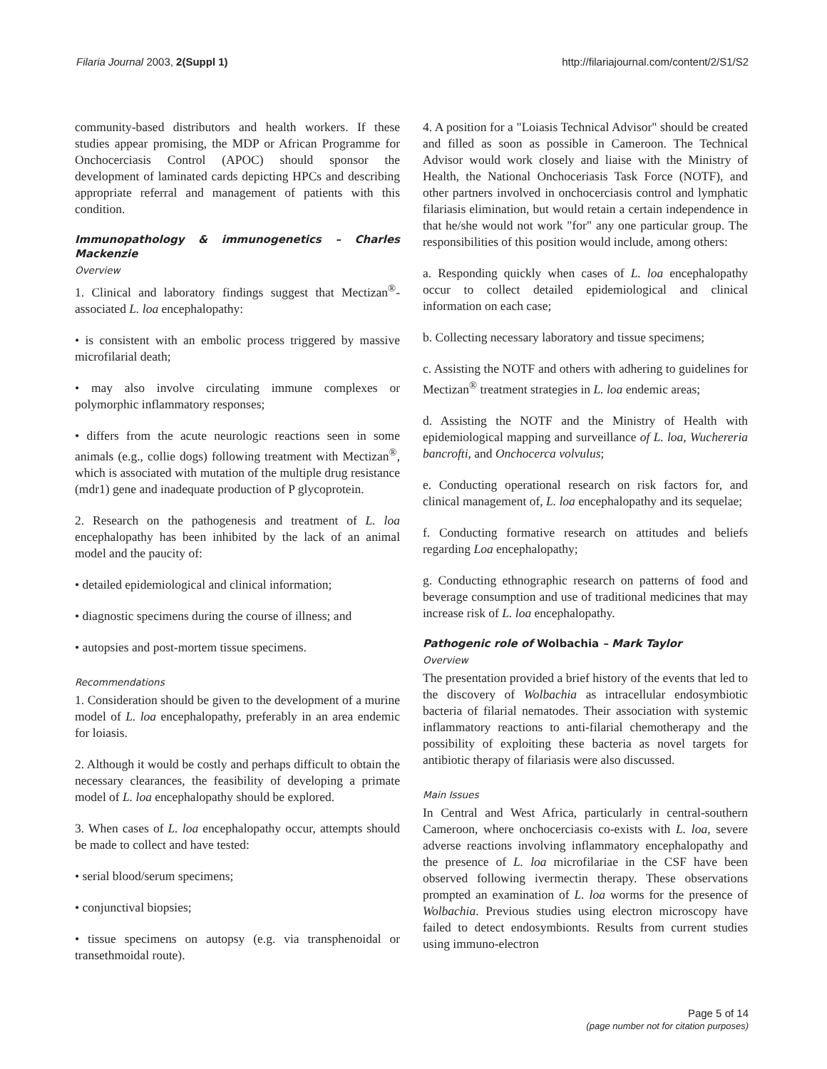Filaria Journal 2003, 2(Suppl 1) http://filariajournal.com/content/2/S1/S2
community-based distributors and health workers. If these studies appear promising, the MDP or African Programme for Onchocerciasis Control (APOC) should sponsor the development of laminated cards depicting HPCs and describing appropriate referral and management of patients with this condition.
Immunopathology & immunogenetics – Charles Mackenzie
Overview
1. Clinical and laboratory findings suggest that Mectizan<sup>®</sup>-associated L. loa encephalopathy:
• is consistent with an embolic process triggered by massive microfilarial death;
• may also involve circulating immune complexes or polymorphic inflammatory responses;
• differs from the acute neurologic reactions seen in some animals (e.g., collie dogs) following treatment with Mectizan<sup>®</sup>, which is associated with mutation of the multiple drug resistance (mdr1) gene and inadequate production of P glycoprotein.
2. Research on the pathogenesis and treatment of L. loa encephalopathy has been inhibited by the lack of an animal model and the paucity of:
• detailed epidemiological and clinical information;
• diagnostic specimens during the course of illness; and
• autopsies and post-mortem tissue specimens.
Recommendations
1. Consideration should be given to the development of a murine model of L. loa encephalopathy, preferably in an area endemic for loiasis.
2. Although it would be costly and perhaps difficult to obtain the necessary clearances, the feasibility of developing a primate model of L. loa encephalopathy should be explored.
3. When cases of L. loa encephalopathy occur, attempts should be made to collect and have tested:
• serial blood/serum specimens;
• conjunctival biopsies;
• tissue specimens on autopsy (e.g. via transphenoidal or transethmoidal route).
4. A position for a "Loiasis Technical Advisor" should be created and filled as soon as possible in Cameroon. The Technical Advisor would work closely and liaise with the Ministry of Health, the National Onchoceriasis Task Force (NOTF), and other partners involved in onchocerciasis control and lymphatic filariasis elimination, but would retain a certain independence in that he/she would not work "for" any one particular group. The responsibilities of this position would include, among others:
a. Responding quickly when cases of L. loa encephalopathy occur to collect detailed epidemiological and clinical information on each case;
b. Collecting necessary laboratory and tissue specimens;
c. Assisting the NOTF and others with adhering to guidelines for Mectizan<sup>®</sup> treatment strategies in L. loa endemic areas;
d. Assisting the NOTF and the Ministry of Health with epidemiological mapping and surveillance of L. loa, Wuchereria bancrofti, and Onchocerca volvulus;
e. Conducting operational research on risk factors for, and clinical management of, L. loa encephalopathy and its sequelae;
f. Conducting formative research on attitudes and beliefs regarding Loa encephalopathy;
g. Conducting ethnographic research on patterns of food and beverage consumption and use of traditional medicines that may increase risk of L. loa encephalopathy.
Pathogenic role of Wolbachia – Mark Taylor
Overview
The presentation provided a brief history of the events that led to the discovery of Wolbachia as intracellular endosymbiotic bacteria of filarial nematodes. Their association with systemic inflammatory reactions to anti-filarial chemotherapy and the possibility of exploiting these bacteria as novel targets for antibiotic therapy of filariasis were also discussed.
Main Issues
In Central and West Africa, particularly in central-southern Cameroon, where onchocerciasis co-exists with L. loa, severe adverse reactions involving inflammatory encephalopathy and the presence of L. loa microfilariae in the CSF have been observed following ivermectin therapy. These observations prompted an examination of L. loa worms for the presence of Wolbachia. Previous studies using electron microscopy have failed to detect endosymbionts. Results from current studies using immuno-electron
Page 5 of 14
(page number not for citation purposes)